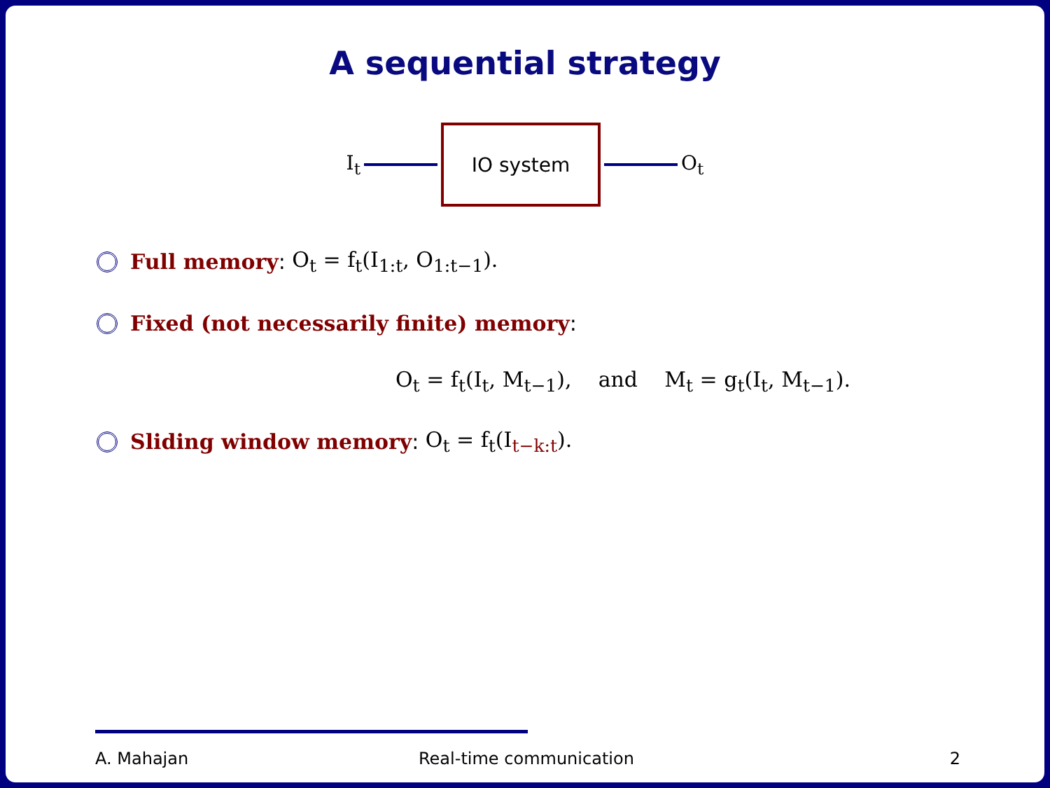A sequential strategy
I<sub>t</sub>
IO system
O<sub>t</sub>
Full memory: O<sub>t</sub> = f<sub>t</sub>(I<sub>1:t</sub>, O<sub>1:t−1</sub>).
Fixed (not necessarily finite) memory:
O<sub>t</sub> = f<sub>t</sub>(I<sub>t</sub>, M<sub>t−1</sub>), and M<sub>t</sub> = g<sub>t</sub>(I<sub>t</sub>, M<sub>t−1</sub>).
Sliding window memory: O<sub>t</sub> = f<sub>t</sub>(I<sub>t−k:t</sub>).
A. Mahajan Real-time communication 2